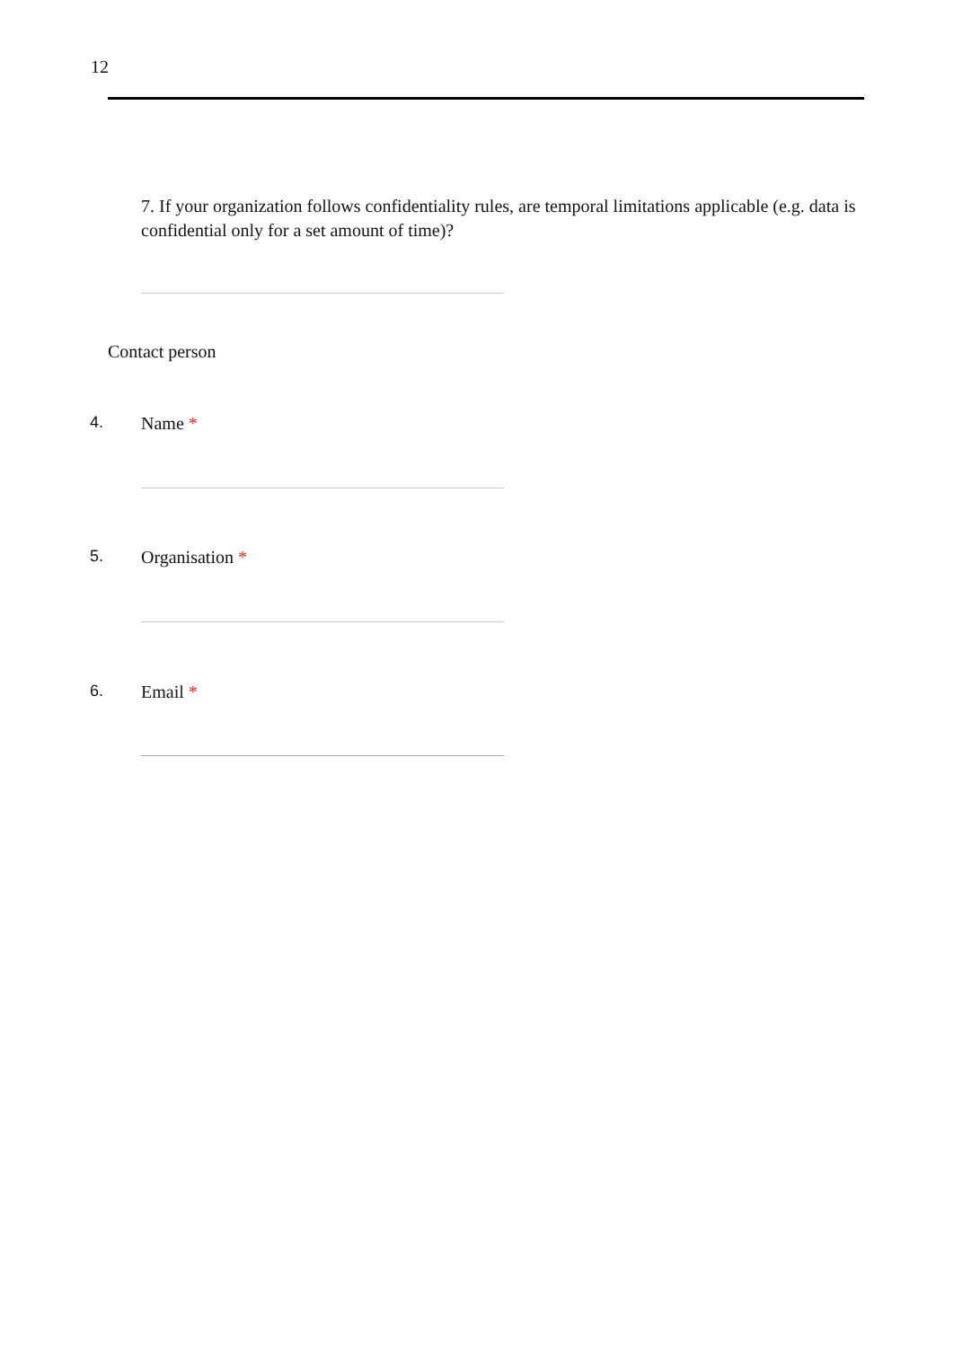12
7. If your organization follows confidentiality rules, are temporal limitations applicable (e.g. data is confidential only for a set amount of time)?
Contact person
4. Name *
5. Organisation *
6. Email *